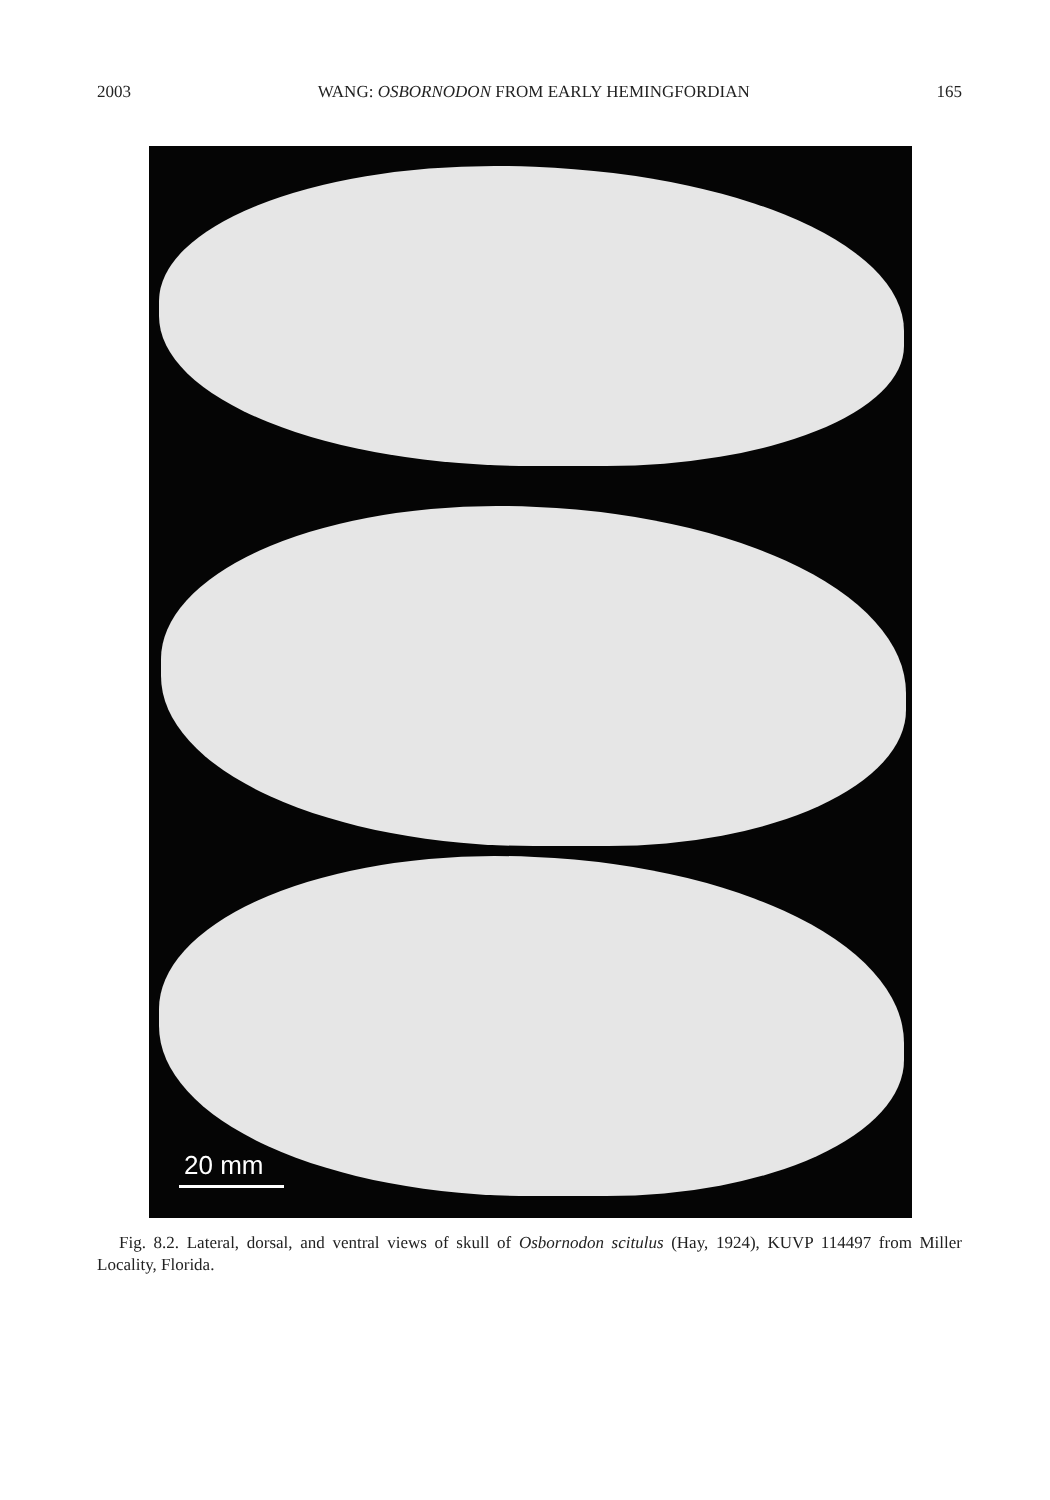2003 WANG: OSBORNODON FROM EARLY HEMINGFORDIAN 165
20 mm
Fig. 8.2. Lateral, dorsal, and ventral views of skull of Osbornodon scitulus (Hay, 1924), KUVP 114497 from Miller Locality, Florida.